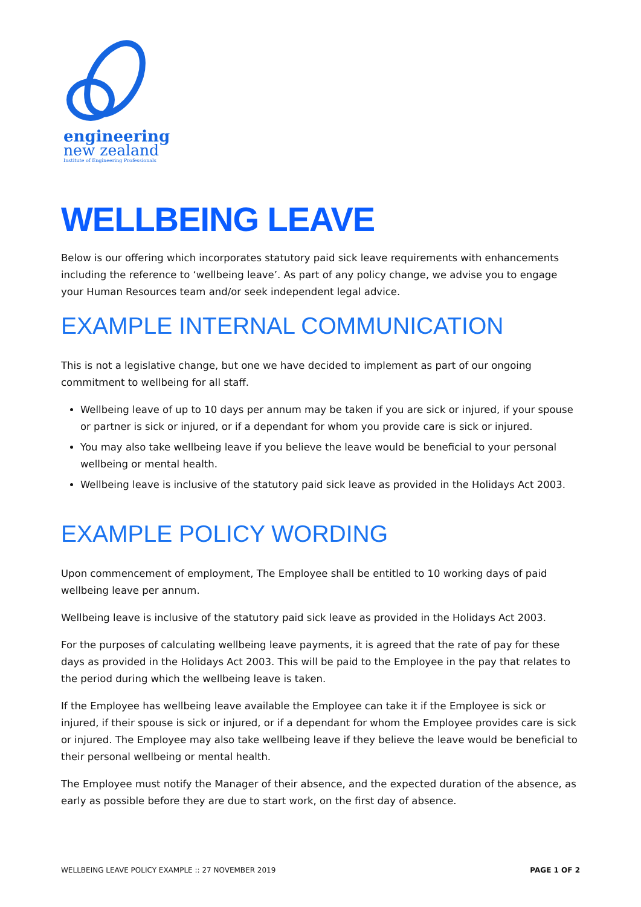engineering
new zealand
Institute of Engineering Professionals
WELLBEING LEAVE
Below is our offering which incorporates statutory paid sick leave requirements with enhancements including the reference to ‘wellbeing leave’. As part of any policy change, we advise you to engage your Human Resources team and/or seek independent legal advice.
EXAMPLE INTERNAL COMMUNICATION
This is not a legislative change, but one we have decided to implement as part of our ongoing commitment to wellbeing for all staff.
Wellbeing leave of up to 10 days per annum may be taken if you are sick or injured, if your spouse or partner is sick or injured, or if a dependant for whom you provide care is sick or injured.
You may also take wellbeing leave if you believe the leave would be beneficial to your personal wellbeing or mental health.
Wellbeing leave is inclusive of the statutory paid sick leave as provided in the Holidays Act 2003.
EXAMPLE POLICY WORDING
Upon commencement of employment, The Employee shall be entitled to 10 working days of paid wellbeing leave per annum.
Wellbeing leave is inclusive of the statutory paid sick leave as provided in the Holidays Act 2003.
For the purposes of calculating wellbeing leave payments, it is agreed that the rate of pay for these days as provided in the Holidays Act 2003. This will be paid to the Employee in the pay that relates to the period during which the wellbeing leave is taken.
If the Employee has wellbeing leave available the Employee can take it if the Employee is sick or injured, if their spouse is sick or injured, or if a dependant for whom the Employee provides care is sick or injured. The Employee may also take wellbeing leave if they believe the leave would be beneficial to their personal wellbeing or mental health.
The Employee must notify the Manager of their absence, and the expected duration of the absence, as early as possible before they are due to start work, on the first day of absence.
WELLBEING LEAVE POLICY EXAMPLE :: 27 NOVEMBER 2019 PAGE 1 OF 2